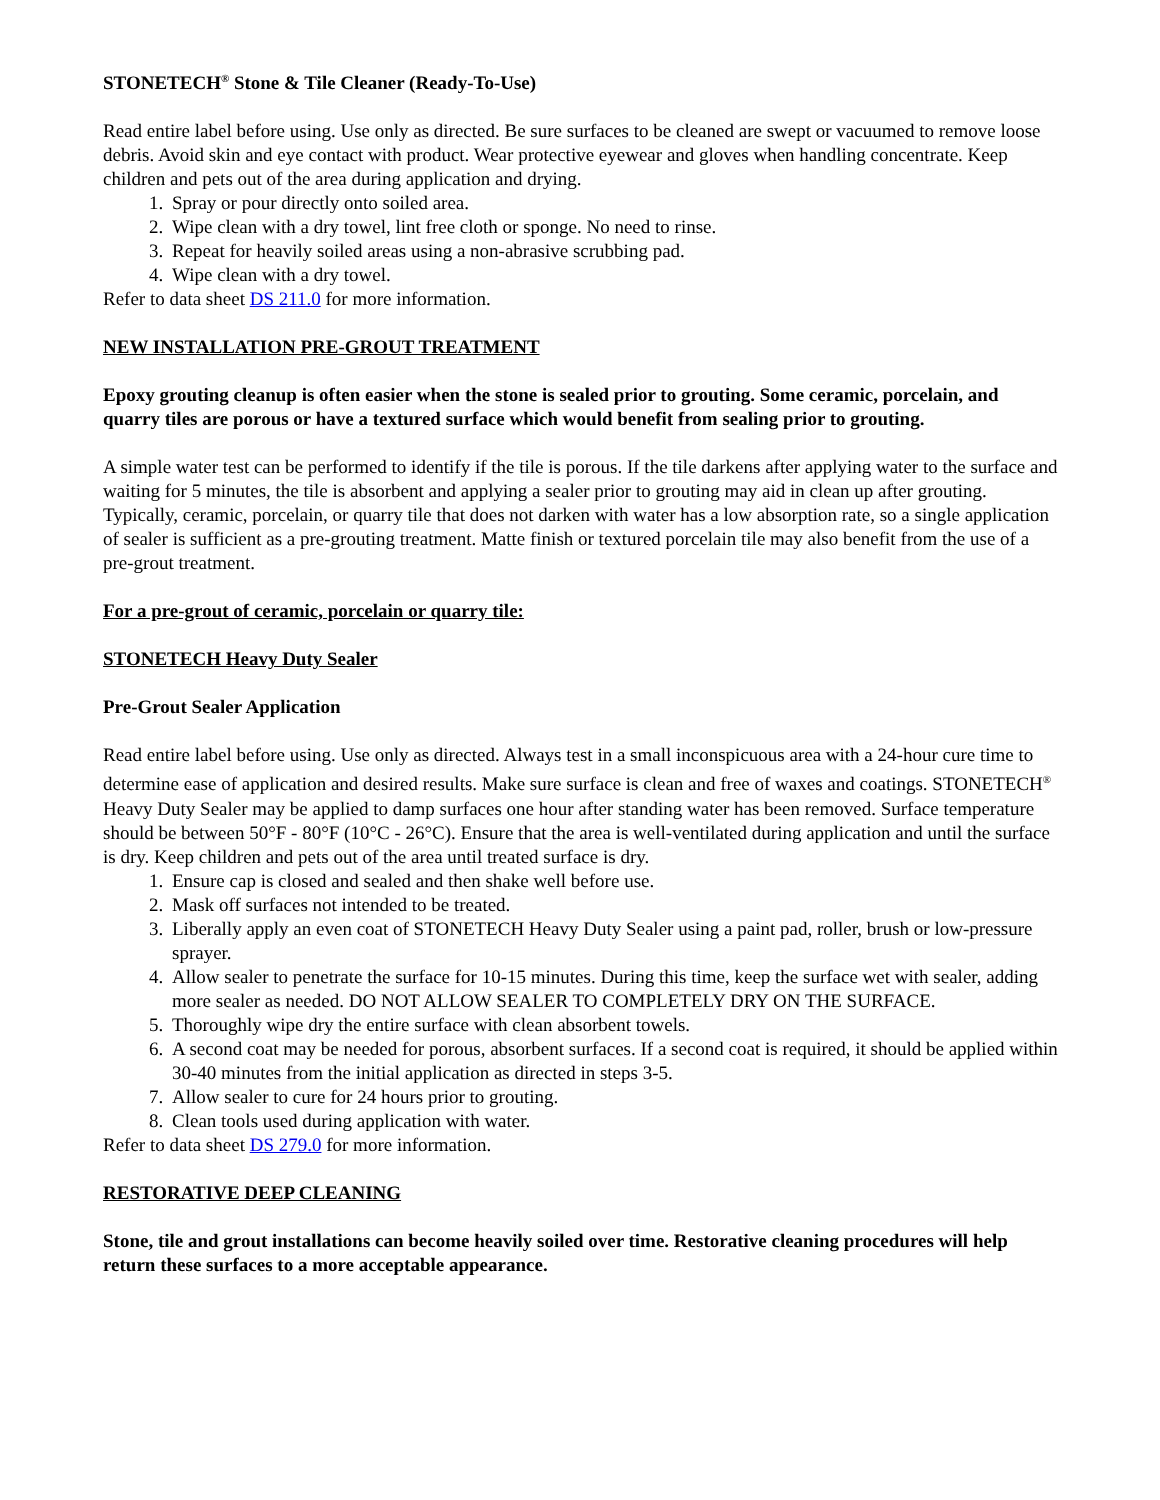STONETECH<sup>®</sup> Stone & Tile Cleaner (Ready-To-Use)
Read entire label before using. Use only as directed. Be sure surfaces to be cleaned are swept or vacuumed to remove loose debris. Avoid skin and eye contact with product. Wear protective eyewear and gloves when handling concentrate. Keep children and pets out of the area during application and drying.
1. Spray or pour directly onto soiled area.
2. Wipe clean with a dry towel, lint free cloth or sponge. No need to rinse.
3. Repeat for heavily soiled areas using a non-abrasive scrubbing pad.
4. Wipe clean with a dry towel.
Refer to data sheet DS 211.0 for more information.
NEW INSTALLATION PRE-GROUT TREATMENT
Epoxy grouting cleanup is often easier when the stone is sealed prior to grouting. Some ceramic, porcelain, and quarry tiles are porous or have a textured surface which would benefit from sealing prior to grouting.
A simple water test can be performed to identify if the tile is porous. If the tile darkens after applying water to the surface and waiting for 5 minutes, the tile is absorbent and applying a sealer prior to grouting may aid in clean up after grouting. Typically, ceramic, porcelain, or quarry tile that does not darken with water has a low absorption rate, so a single application of sealer is sufficient as a pre-grouting treatment. Matte finish or textured porcelain tile may also benefit from the use of a pre-grout treatment.
For a pre-grout of ceramic, porcelain or quarry tile:
STONETECH Heavy Duty Sealer
Pre-Grout Sealer Application
Read entire label before using. Use only as directed. Always test in a small inconspicuous area with a 24-hour cure time to determine ease of application and desired results. Make sure surface is clean and free of waxes and coatings. STONETECH<sup>®</sup> Heavy Duty Sealer may be applied to damp surfaces one hour after standing water has been removed. Surface temperature should be between 50°F - 80°F (10°C - 26°C). Ensure that the area is well-ventilated during application and until the surface is dry. Keep children and pets out of the area until treated surface is dry.
1. Ensure cap is closed and sealed and then shake well before use.
2. Mask off surfaces not intended to be treated.
3. Liberally apply an even coat of STONETECH Heavy Duty Sealer using a paint pad, roller, brush or low-pressure sprayer.
4. Allow sealer to penetrate the surface for 10-15 minutes. During this time, keep the surface wet with sealer, adding more sealer as needed. DO NOT ALLOW SEALER TO COMPLETELY DRY ON THE SURFACE.
5. Thoroughly wipe dry the entire surface with clean absorbent towels.
6. A second coat may be needed for porous, absorbent surfaces. If a second coat is required, it should be applied within 30-40 minutes from the initial application as directed in steps 3-5.
7. Allow sealer to cure for 24 hours prior to grouting.
8. Clean tools used during application with water.
Refer to data sheet DS 279.0 for more information.
RESTORATIVE DEEP CLEANING
Stone, tile and grout installations can become heavily soiled over time. Restorative cleaning procedures will help return these surfaces to a more acceptable appearance.